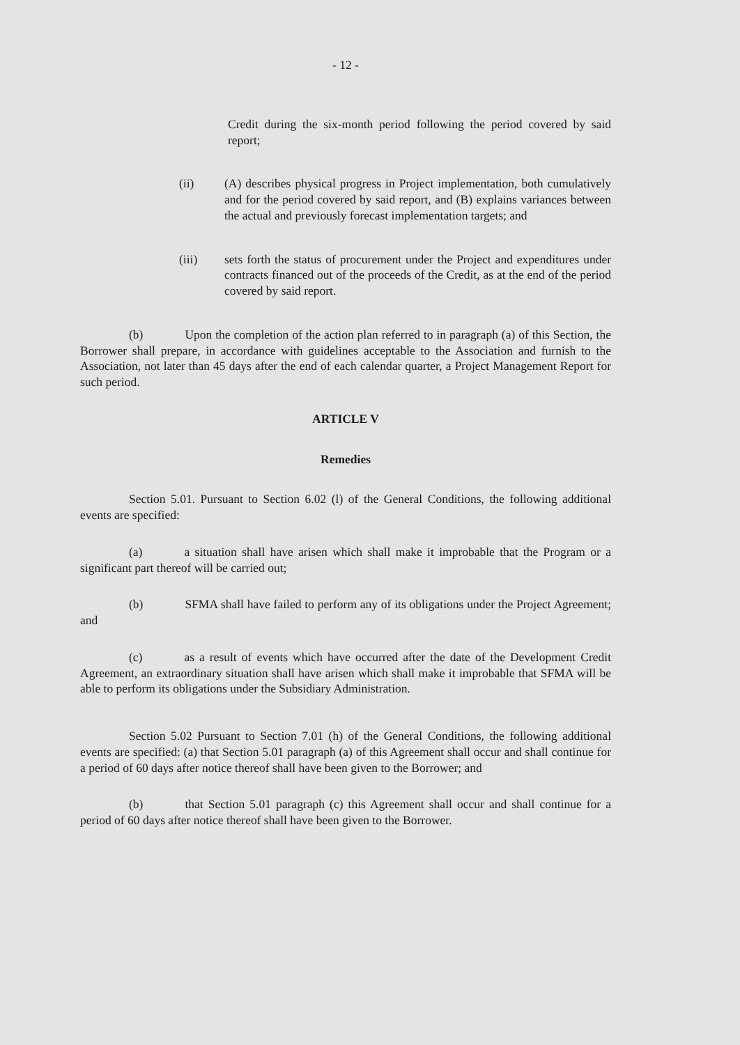- 12 -
Credit during the six-month period following the period covered by said report;
(ii) (A) describes physical progress in Project implementation, both cumulatively and for the period covered by said report, and (B) explains variances between the actual and previously forecast implementation targets; and
(iii) sets forth the status of procurement under the Project and expenditures under contracts financed out of the proceeds of the Credit, as at the end of the period covered by said report.
(b) Upon the completion of the action plan referred to in paragraph (a) of this Section, the Borrower shall prepare, in accordance with guidelines acceptable to the Association and furnish to the Association, not later than 45 days after the end of each calendar quarter, a Project Management Report for such period.
ARTICLE V
Remedies
Section 5.01. Pursuant to Section 6.02 (l) of the General Conditions, the following additional events are specified:
(a) a situation shall have arisen which shall make it improbable that the Program or a significant part thereof will be carried out;
(b) SFMA shall have failed to perform any of its obligations under the Project Agreement; and
(c) as a result of events which have occurred after the date of the Development Credit Agreement, an extraordinary situation shall have arisen which shall make it improbable that SFMA will be able to perform its obligations under the Subsidiary Administration.
Section 5.02 Pursuant to Section 7.01 (h) of the General Conditions, the following additional events are specified: (a) that Section 5.01 paragraph (a) of this Agreement shall occur and shall continue for a period of 60 days after notice thereof shall have been given to the Borrower; and
(b) that Section 5.01 paragraph (c) this Agreement shall occur and shall continue for a period of 60 days after notice thereof shall have been given to the Borrower.